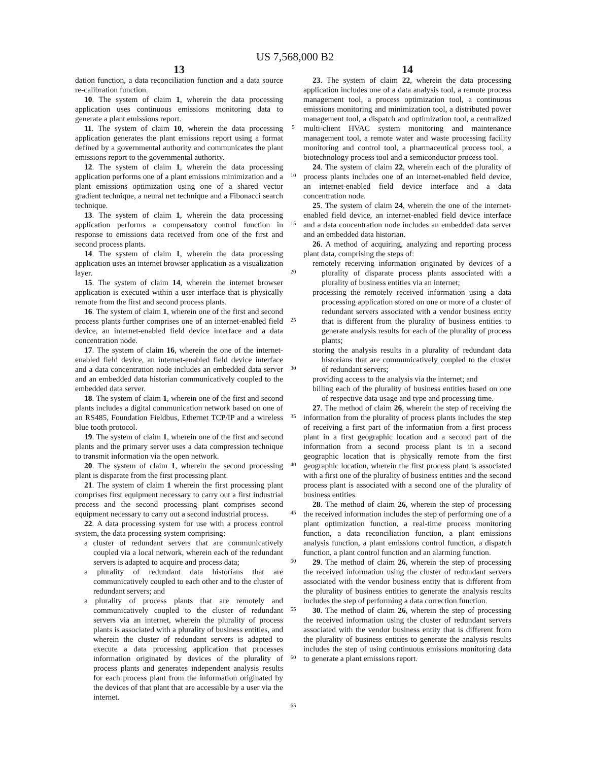US 7,568,000 B2
13
dation function, a data reconciliation function and a data source re-calibration function.
10. The system of claim 1, wherein the data processing application uses continuous emissions monitoring data to generate a plant emissions report.
11. The system of claim 10, wherein the data processing application generates the plant emissions report using a format defined by a governmental authority and communicates the plant emissions report to the governmental authority.
12. The system of claim 1, wherein the data processing application performs one of a plant emissions minimization and a plant emissions optimization using one of a shared vector gradient technique, a neural net technique and a Fibonacci search technique.
13. The system of claim 1, wherein the data processing application performs a compensatory control function in response to emissions data received from one of the first and second process plants.
14. The system of claim 1, wherein the data processing application uses an internet browser application as a visualization layer.
15. The system of claim 14, wherein the internet browser application is executed within a user interface that is physically remote from the first and second process plants.
16. The system of claim 1, wherein one of the first and second process plants further comprises one of an internet-enabled field device, an internet-enabled field device interface and a data concentration node.
17. The system of claim 16, wherein the one of the internet-enabled field device, an internet-enabled field device interface and a data concentration node includes an embedded data server and an embedded data historian communicatively coupled to the embedded data server.
18. The system of claim 1, wherein one of the first and second plants includes a digital communication network based on one of an RS485, Foundation Fieldbus, Ethernet TCP/IP and a wireless blue tooth protocol.
19. The system of claim 1, wherein one of the first and second plants and the primary server uses a data compression technique to transmit information via the open network.
20. The system of claim 1, wherein the second processing plant is disparate from the first processing plant.
21. The system of claim 1 wherein the first processing plant comprises first equipment necessary to carry out a first industrial process and the second processing plant comprises second equipment necessary to carry out a second industrial process.
22. A data processing system for use with a process control system, the data processing system comprising:
a cluster of redundant servers that are communicatively coupled via a local network, wherein each of the redundant servers is adapted to acquire and process data;
a plurality of redundant data historians that are communicatively coupled to each other and to the cluster of redundant servers; and
a plurality of process plants that are remotely and communicatively coupled to the cluster of redundant servers via an internet, wherein the plurality of process plants is associated with a plurality of business entities, and wherein the cluster of redundant servers is adapted to execute a data processing application that processes information originated by devices of the plurality of process plants and generates independent analysis results for each process plant from the information originated by the devices of that plant that are accessible by a user via the internet.
5
10
15
20
25
30
35
40
45
50
55
60
65
14
23. The system of claim 22, wherein the data processing application includes one of a data analysis tool, a remote process management tool, a process optimization tool, a continuous emissions monitoring and minimization tool, a distributed power management tool, a dispatch and optimization tool, a centralized multi-client HVAC system monitoring and maintenance management tool, a remote water and waste processing facility monitoring and control tool, a pharmaceutical process tool, a biotechnology process tool and a semiconductor process tool.
24. The system of claim 22, wherein each of the plurality of process plants includes one of an internet-enabled field device, an internet-enabled field device interface and a data concentration node.
25. The system of claim 24, wherein the one of the internet-enabled field device, an internet-enabled field device interface and a data concentration node includes an embedded data server and an embedded data historian.
26. A method of acquiring, analyzing and reporting process plant data, comprising the steps of:
remotely receiving information originated by devices of a plurality of disparate process plants associated with a plurality of business entities via an internet;
processing the remotely received information using a data processing application stored on one or more of a cluster of redundant servers associated with a vendor business entity that is different from the plurality of business entities to generate analysis results for each of the plurality of process plants;
storing the analysis results in a plurality of redundant data historians that are communicatively coupled to the cluster of redundant servers;
providing access to the analysis via the internet; and
billing each of the plurality of business entities based on one of respective data usage and type and processing time.
27. The method of claim 26, wherein the step of receiving the information from the plurality of process plants includes the step of receiving a first part of the information from a first process plant in a first geographic location and a second part of the information from a second process plant is in a second geographic location that is physically remote from the first geographic location, wherein the first process plant is associated with a first one of the plurality of business entities and the second process plant is associated with a second one of the plurality of business entities.
28. The method of claim 26, wherein the step of processing the received information includes the step of performing one of a plant optimization function, a real-time process monitoring function, a data reconciliation function, a plant emissions analysis function, a plant emissions control function, a dispatch function, a plant control function and an alarming function.
29. The method of claim 26, wherein the step of processing the received information using the cluster of redundant servers associated with the vendor business entity that is different from the plurality of business entities to generate the analysis results includes the step of performing a data correction function.
30. The method of claim 26, wherein the step of processing the received information using the cluster of redundant servers associated with the vendor business entity that is different from the plurality of business entities to generate the analysis results includes the step of using continuous emissions monitoring data to generate a plant emissions report.